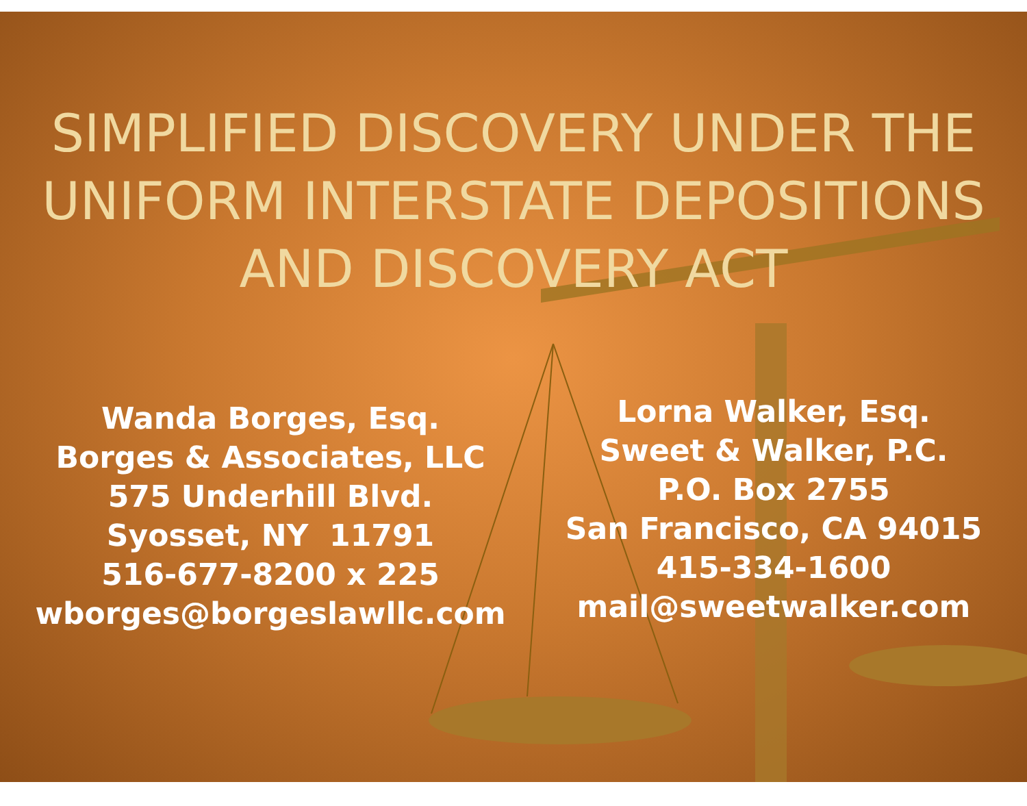SIMPLIFIED DISCOVERY UNDER THE
UNIFORM INTERSTATE DEPOSITIONS
AND DISCOVERY ACT
Wanda Borges, Esq.
Borges & Associates, LLC
575 Underhill Blvd.
Syosset, NY 11791
516-677-8200 x 225
wborges@borgeslawllc.com
Lorna Walker, Esq.
Sweet & Walker, P.C.
P.O. Box 2755
San Francisco, CA 94015
415-334-1600
mail@sweetwalker.com